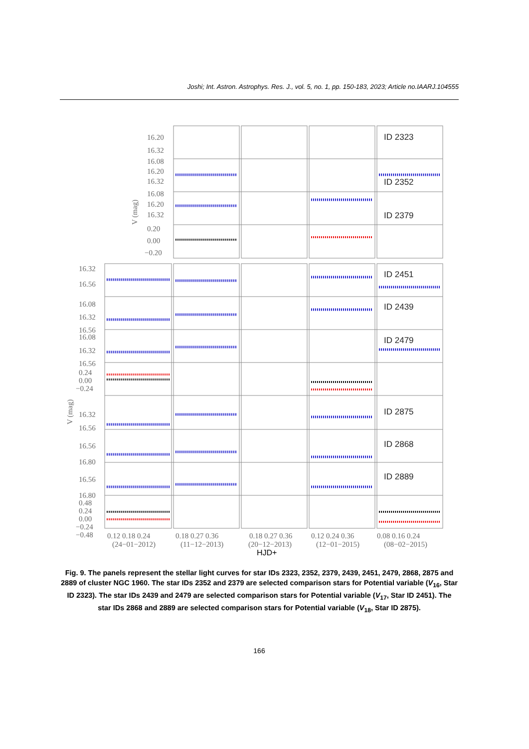Joshi; Int. Astron. Astrophys. Res. J., vol. 5, no. 1, pp. 150-183, 2023; Article no.IAARJ.104555
ID 2323
ID 2352
ID 2379
ID 2451
ID 2439
ID 2479
ID 2875
ID 2868
ID 2889
16.20
16.32
16.08
16.20
16.32
16.08
16.20
16.32
0.20
0.00
−0.20
16.32
16.56
16.08
16.32
16.56
16.08
16.32
16.56
0.24
0.00
−0.24
16.32
16.56
16.56
16.80
16.56
16.80
0.48
0.24
0.00
−0.24
−0.48
0.12 0.18 0.24
0.18 0.27 0.36
0.18 0.27 0.36
0.12 0.24 0.36
0.08 0.16 0.24
(24−01−2012)
(11−12−2013)
(20−12−2013)
(12−01−2015)
(08−02−2015)
V (mag)
V (mag)
HJD+
Fig. 9. The panels represent the stellar light curves for star IDs 2323, 2352, 2379, 2439, 2451, 2479, 2868, 2875 and 2889 of cluster NGC 1960. The star IDs 2352 and 2379 are selected comparison stars for Potential variable (V<sub>16</sub>, Star ID 2323). The star IDs 2439 and 2479 are selected comparison stars for Potential variable (V<sub>17</sub>, Star ID 2451). The star IDs 2868 and 2889 are selected comparison stars for Potential variable (V<sub>18</sub>, Star ID 2875).
166